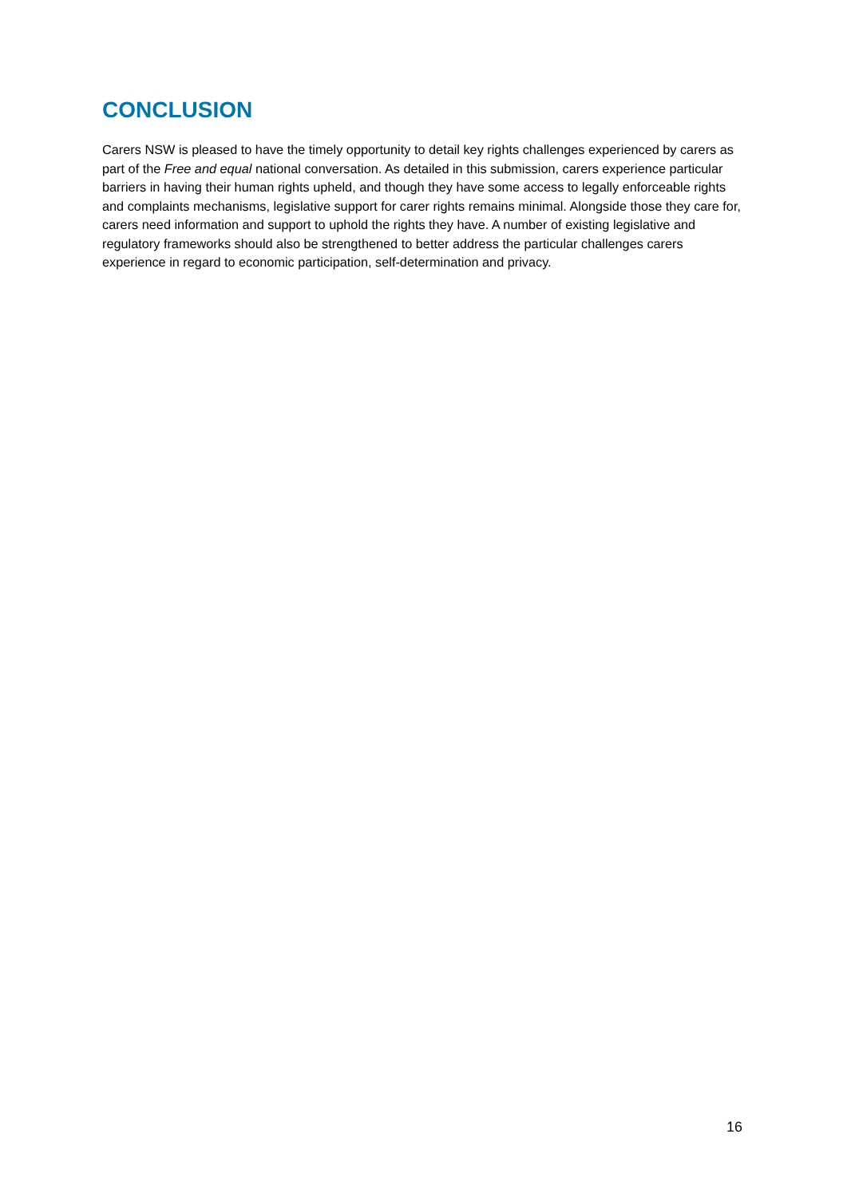CONCLUSION
Carers NSW is pleased to have the timely opportunity to detail key rights challenges experienced by carers as part of the Free and equal national conversation. As detailed in this submission, carers experience particular barriers in having their human rights upheld, and though they have some access to legally enforceable rights and complaints mechanisms, legislative support for carer rights remains minimal. Alongside those they care for, carers need information and support to uphold the rights they have. A number of existing legislative and regulatory frameworks should also be strengthened to better address the particular challenges carers experience in regard to economic participation, self-determination and privacy.
16